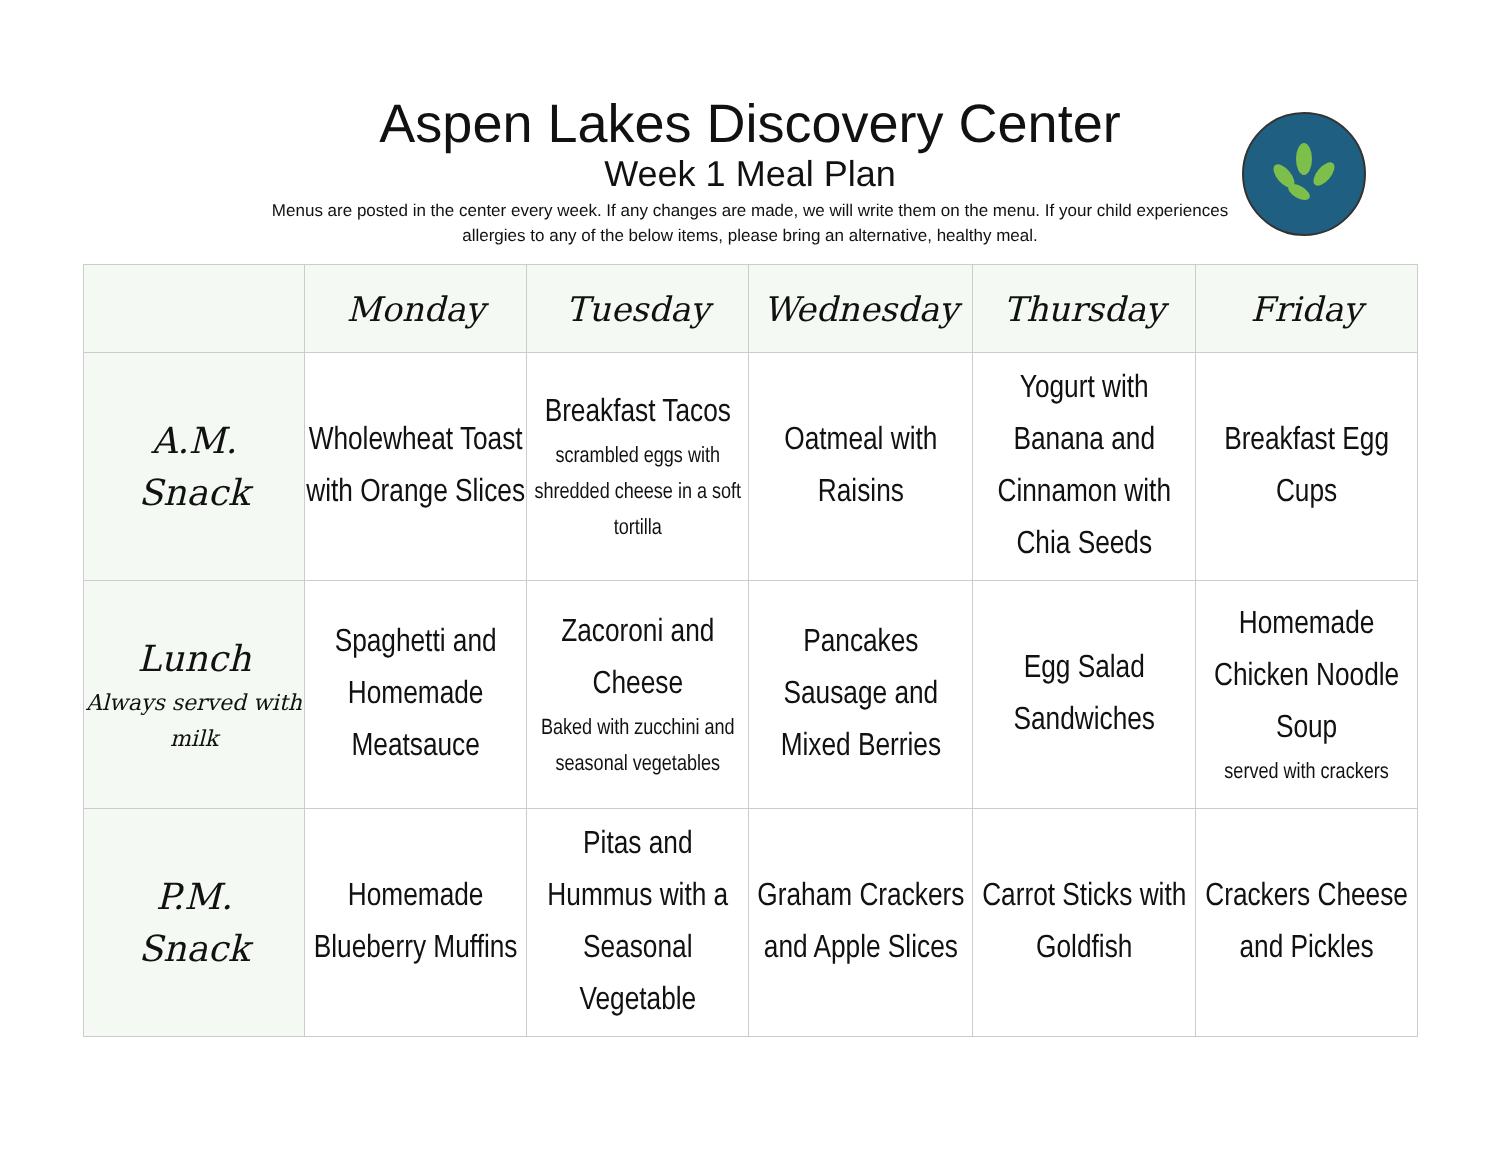Aspen Lakes Discovery Center
Week 1 Meal Plan
Menus are posted in the center every week. If any changes are made, we will write them on the menu. If your child experiences allergies to any of the below items, please bring an alternative, healthy meal.
| | Monday | Tuesday | Wednesday | Thursday | Friday |
| --- | --- | --- | --- | --- | --- |
| A.M. Snack | Wholewheat Toast with Orange Slices | Breakfast Tacos scrambled eggs with shredded cheese in a soft tortilla | Oatmeal with Raisins | Yogurt with Banana and Cinnamon with Chia Seeds | Breakfast Egg Cups |
| Lunch Always served with milk | Spaghetti and Homemade Meatsauce | Zacoroni and Cheese Baked with zucchini and seasonal vegetables | Pancakes Sausage and Mixed Berries | Egg Salad Sandwiches | Homemade Chicken Noodle Soup served with crackers |
| P.M. Snack | Homemade Blueberry Muffins | Pitas and Hummus with a Seasonal Vegetable | Graham Crackers and Apple Slices | Carrot Sticks with Goldfish | Crackers Cheese and Pickles |